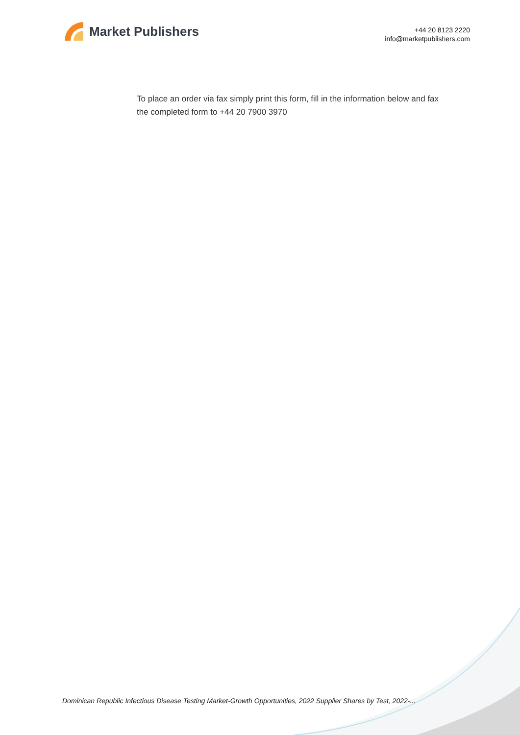Market Publishers
+44 20 8123 2220
info@marketpublishers.com
To place an order via fax simply print this form, fill in the information below and fax the completed form to +44 20 7900 3970
Dominican Republic Infectious Disease Testing Market-Growth Opportunities, 2022 Supplier Shares by Test, 2022-...